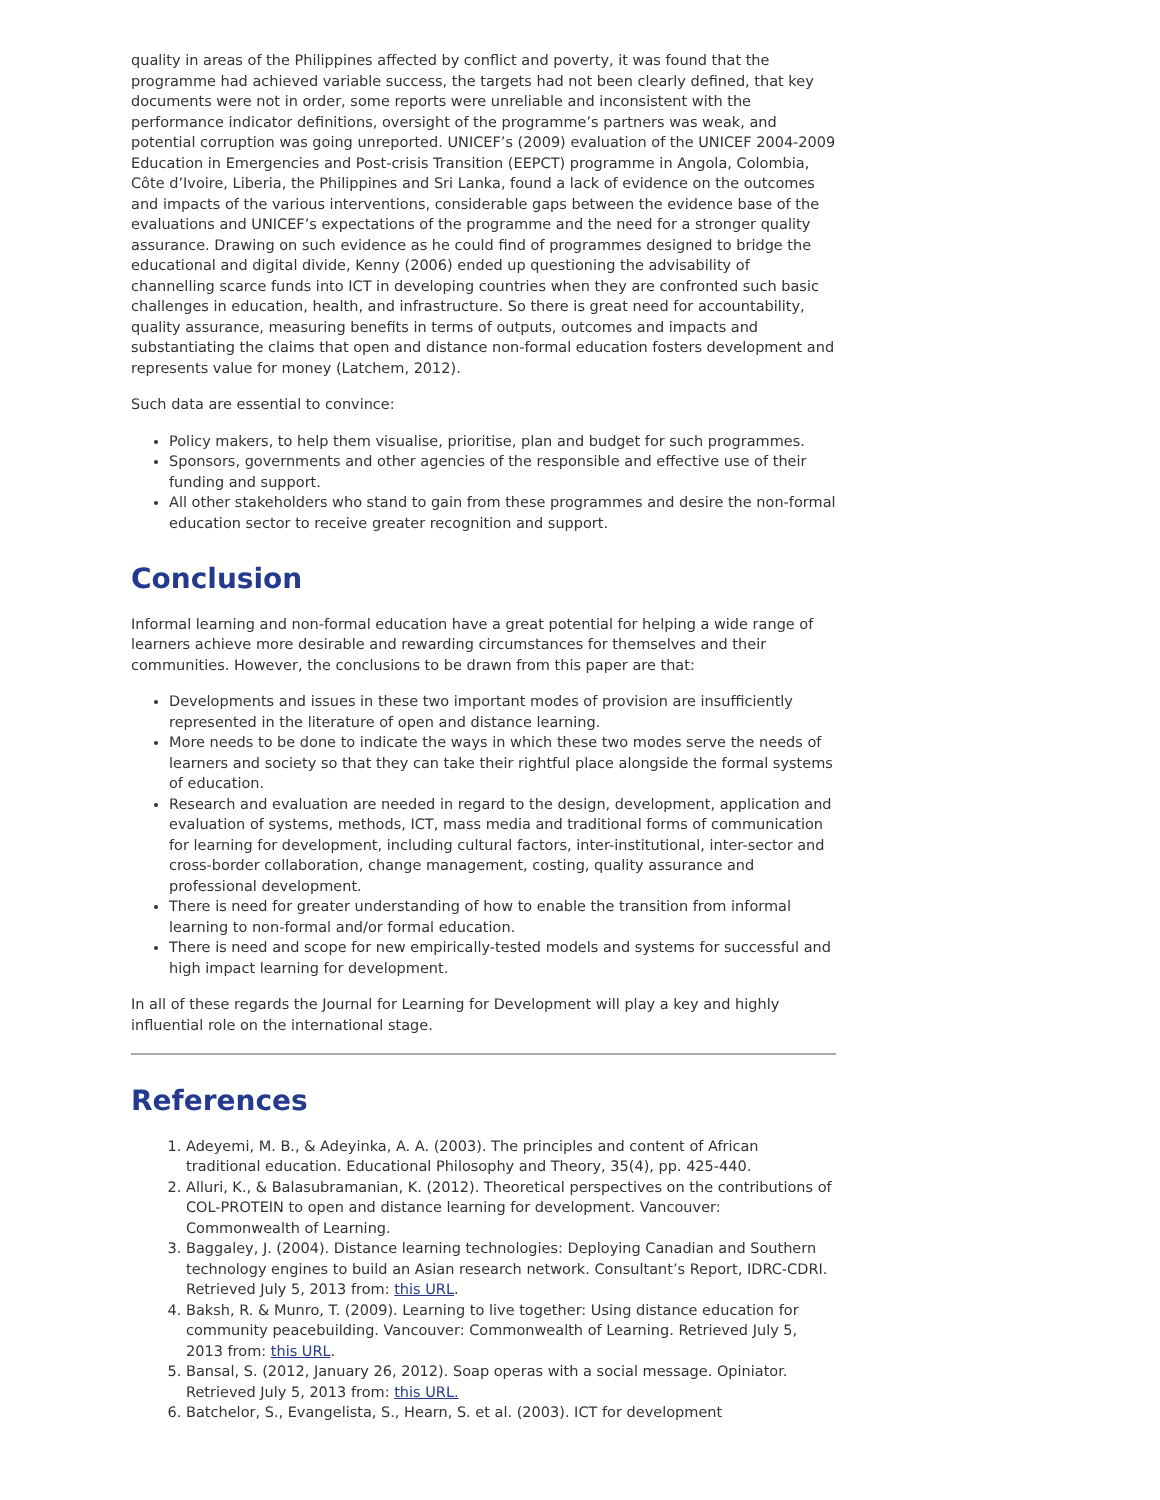quality in areas of the Philippines affected by conflict and poverty, it was found that the programme had achieved variable success, the targets had not been clearly defined, that key documents were not in order, some reports were unreliable and inconsistent with the performance indicator definitions, oversight of the programme’s partners was weak, and potential corruption was going unreported. UNICEF’s (2009) evaluation of the UNICEF 2004-2009 Education in Emergencies and Post-crisis Transition (EEPCT) programme in Angola, Colombia, Côte d’Ivoire, Liberia, the Philippines and Sri Lanka, found a lack of evidence on the outcomes and impacts of the various interventions, considerable gaps between the evidence base of the evaluations and UNICEF’s expectations of the programme and the need for a stronger quality assurance. Drawing on such evidence as he could find of programmes designed to bridge the educational and digital divide, Kenny (2006) ended up questioning the advisability of channelling scarce funds into ICT in developing countries when they are confronted such basic challenges in education, health, and infrastructure. So there is great need for accountability, quality assurance, measuring benefits in terms of outputs, outcomes and impacts and substantiating the claims that open and distance non-formal education fosters development and represents value for money (Latchem, 2012).
Such data are essential to convince:
Policy makers, to help them visualise, prioritise, plan and budget for such programmes.
Sponsors, governments and other agencies of the responsible and effective use of their funding and support.
All other stakeholders who stand to gain from these programmes and desire the non-formal education sector to receive greater recognition and support.
Conclusion
Informal learning and non-formal education have a great potential for helping a wide range of learners achieve more desirable and rewarding circumstances for themselves and their communities. However, the conclusions to be drawn from this paper are that:
Developments and issues in these two important modes of provision are insufficiently represented in the literature of open and distance learning.
More needs to be done to indicate the ways in which these two modes serve the needs of learners and society so that they can take their rightful place alongside the formal systems of education.
Research and evaluation are needed in regard to the design, development, application and evaluation of systems, methods, ICT, mass media and traditional forms of communication for learning for development, including cultural factors, inter-institutional, inter-sector and cross-border collaboration, change management, costing, quality assurance and professional development.
There is need for greater understanding of how to enable the transition from informal learning to non-formal and/or formal education.
There is need and scope for new empirically-tested models and systems for successful and high impact learning for development.
In all of these regards the Journal for Learning for Development will play a key and highly influential role on the international stage.
References
1. Adeyemi, M. B., & Adeyinka, A. A. (2003). The principles and content of African traditional education. Educational Philosophy and Theory, 35(4), pp. 425-440.
2. Alluri, K., & Balasubramanian, K. (2012). Theoretical perspectives on the contributions of COL-PROTEIN to open and distance learning for development. Vancouver: Commonwealth of Learning.
3. Baggaley, J. (2004). Distance learning technologies: Deploying Canadian and Southern technology engines to build an Asian research network. Consultant’s Report, IDRC-CDRI. Retrieved July 5, 2013 from: this URL.
4. Baksh, R. & Munro, T. (2009). Learning to live together: Using distance education for community peacebuilding. Vancouver: Commonwealth of Learning. Retrieved July 5, 2013 from: this URL.
5. Bansal, S. (2012, January 26, 2012). Soap operas with a social message. Opiniator. Retrieved July 5, 2013 from: this URL.
6. Batchelor, S., Evangelista, S., Hearn, S. et al. (2003). ICT for development